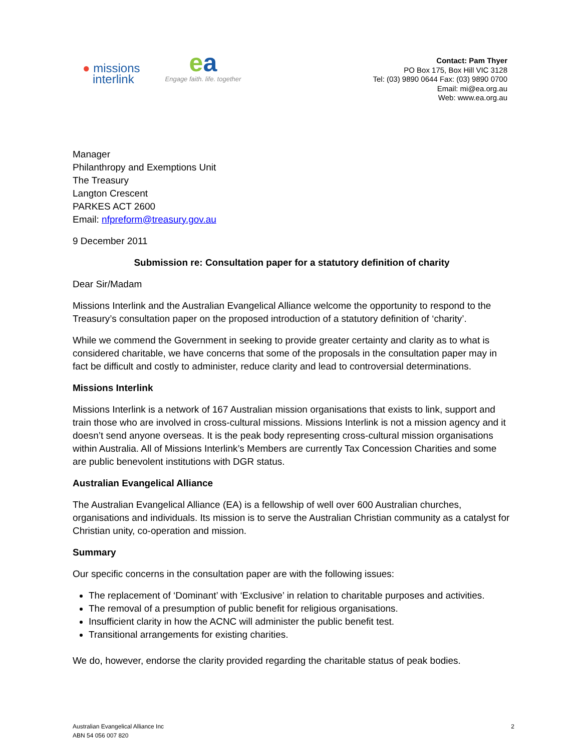● missions
interlink
ea
Engage faith. life. together
Contact: Pam Thyer
PO Box 175, Box Hill VIC 3128
Tel: (03) 9890 0644 Fax: (03) 9890 0700
Email: mi@ea.org.au
Web: www.ea.org.au
Manager
Philanthropy and Exemptions Unit
The Treasury
Langton Crescent
PARKES ACT 2600
Email: nfpreform@treasury.gov.au
9 December 2011
Submission re: Consultation paper for a statutory definition of charity
Dear Sir/Madam
Missions Interlink and the Australian Evangelical Alliance welcome the opportunity to respond to the Treasury’s consultation paper on the proposed introduction of a statutory definition of ‘charity’.
While we commend the Government in seeking to provide greater certainty and clarity as to what is considered charitable, we have concerns that some of the proposals in the consultation paper may in fact be difficult and costly to administer, reduce clarity and lead to controversial determinations.
Missions Interlink
Missions Interlink is a network of 167 Australian mission organisations that exists to link, support and train those who are involved in cross-cultural missions. Missions Interlink is not a mission agency and it doesn’t send anyone overseas. It is the peak body representing cross-cultural mission organisations within Australia. All of Missions Interlink’s Members are currently Tax Concession Charities and some are public benevolent institutions with DGR status.
Australian Evangelical Alliance
The Australian Evangelical Alliance (EA) is a fellowship of well over 600 Australian churches, organisations and individuals. Its mission is to serve the Australian Christian community as a catalyst for Christian unity, co-operation and mission.
Summary
Our specific concerns in the consultation paper are with the following issues:
The replacement of ‘Dominant’ with ‘Exclusive’ in relation to charitable purposes and activities.
The removal of a presumption of public benefit for religious organisations.
Insufficient clarity in how the ACNC will administer the public benefit test.
Transitional arrangements for existing charities.
We do, however, endorse the clarity provided regarding the charitable status of peak bodies.
Australian Evangelical Alliance Inc
ABN 54 056 007 820
2